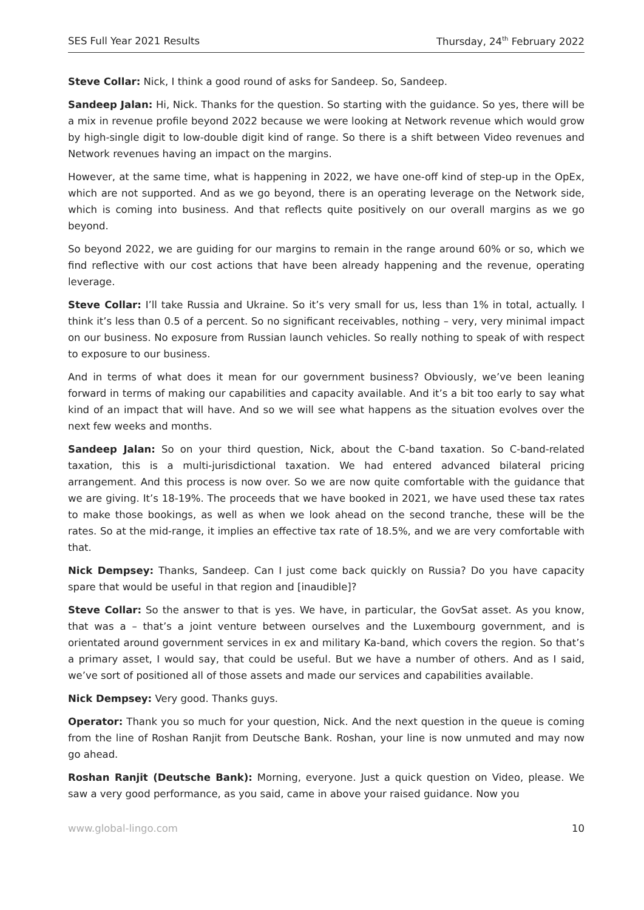SES Full Year 2021 Results Thursday, 24<sup>th</sup> February 2022
Steve Collar: Nick, I think a good round of asks for Sandeep. So, Sandeep.
Sandeep Jalan: Hi, Nick. Thanks for the question. So starting with the guidance. So yes, there will be a mix in revenue profile beyond 2022 because we were looking at Network revenue which would grow by high-single digit to low-double digit kind of range. So there is a shift between Video revenues and Network revenues having an impact on the margins.
However, at the same time, what is happening in 2022, we have one-off kind of step-up in the OpEx, which are not supported. And as we go beyond, there is an operating leverage on the Network side, which is coming into business. And that reflects quite positively on our overall margins as we go beyond.
So beyond 2022, we are guiding for our margins to remain in the range around 60% or so, which we find reflective with our cost actions that have been already happening and the revenue, operating leverage.
Steve Collar: I’ll take Russia and Ukraine. So it’s very small for us, less than 1% in total, actually. I think it’s less than 0.5 of a percent. So no significant receivables, nothing – very, very minimal impact on our business. No exposure from Russian launch vehicles. So really nothing to speak of with respect to exposure to our business.
And in terms of what does it mean for our government business? Obviously, we’ve been leaning forward in terms of making our capabilities and capacity available. And it’s a bit too early to say what kind of an impact that will have. And so we will see what happens as the situation evolves over the next few weeks and months.
Sandeep Jalan: So on your third question, Nick, about the C-band taxation. So C-band-related taxation, this is a multi-jurisdictional taxation. We had entered advanced bilateral pricing arrangement. And this process is now over. So we are now quite comfortable with the guidance that we are giving. It’s 18-19%. The proceeds that we have booked in 2021, we have used these tax rates to make those bookings, as well as when we look ahead on the second tranche, these will be the rates. So at the mid-range, it implies an effective tax rate of 18.5%, and we are very comfortable with that.
Nick Dempsey: Thanks, Sandeep. Can I just come back quickly on Russia? Do you have capacity spare that would be useful in that region and [inaudible]?
Steve Collar: So the answer to that is yes. We have, in particular, the GovSat asset. As you know, that was a – that’s a joint venture between ourselves and the Luxembourg government, and is orientated around government services in ex and military Ka-band, which covers the region. So that’s a primary asset, I would say, that could be useful. But we have a number of others. And as I said, we’ve sort of positioned all of those assets and made our services and capabilities available.
Nick Dempsey: Very good. Thanks guys.
Operator: Thank you so much for your question, Nick. And the next question in the queue is coming from the line of Roshan Ranjit from Deutsche Bank. Roshan, your line is now unmuted and may now go ahead.
Roshan Ranjit (Deutsche Bank): Morning, everyone. Just a quick question on Video, please. We saw a very good performance, as you said, came in above your raised guidance. Now you
www.global-lingo.com 10